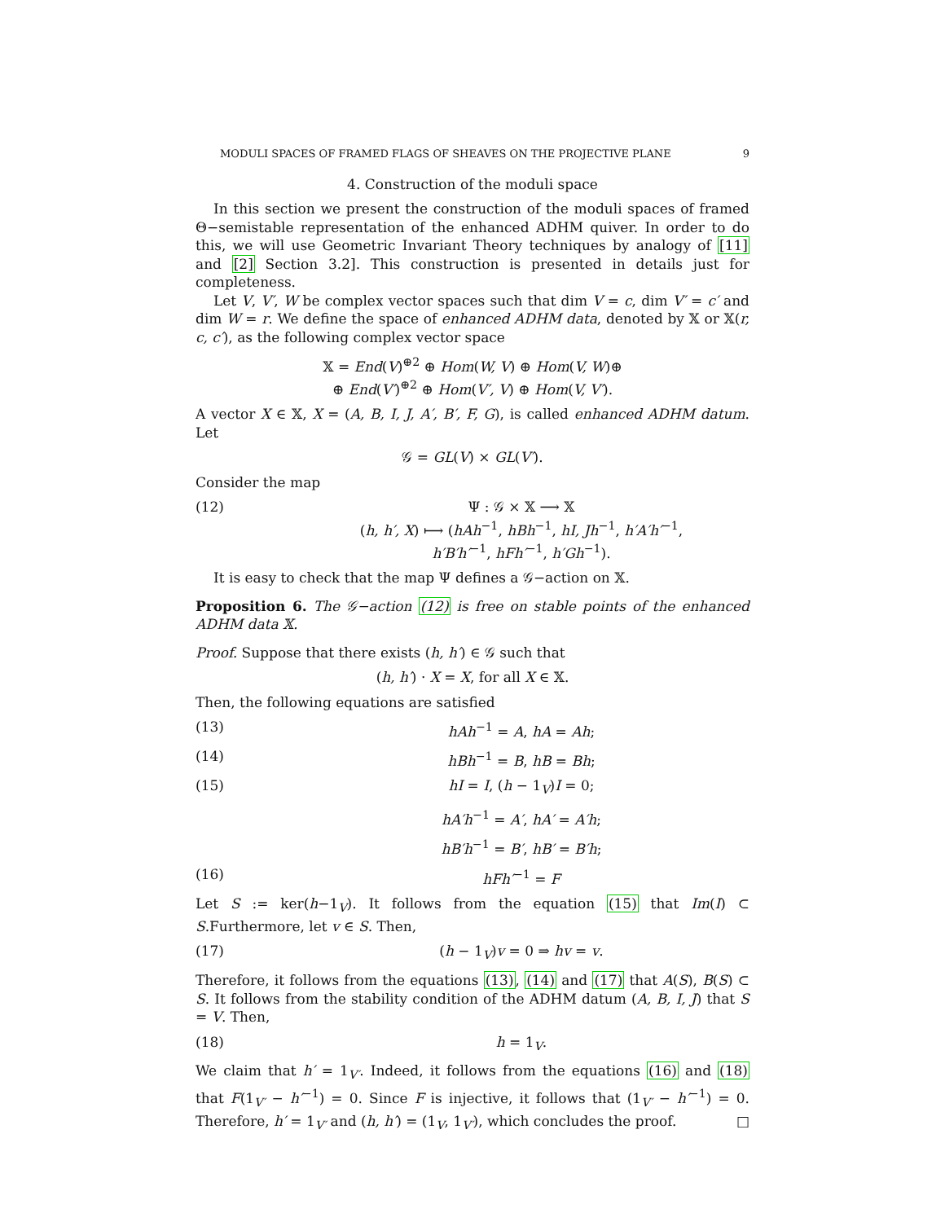MODULI SPACES OF FRAMED FLAGS OF SHEAVES ON THE PROJECTIVE PLANE 9
4. Construction of the moduli space
In this section we present the construction of the moduli spaces of framed Θ−semistable representation of the enhanced ADHM quiver. In order to do this, we will use Geometric Invariant Theory techniques by analogy of [11] and [2] Section 3.2]. This construction is presented in details just for completeness.
Let V, V′, W be complex vector spaces such that dim V = c, dim V′ = c′ and dim W = r. We define the space of enhanced ADHM data, denoted by 𝕏 or 𝕏(r, c, c′), as the following complex vector space
𝕏 = End(V)<sup>⊕2</sup> ⊕ Hom(W, V) ⊕ Hom(V, W)⊕
⊕ End(V′)<sup>⊕2</sup> ⊕ Hom(V′, V) ⊕ Hom(V, V′).
A vector X ∈ 𝕏, X = (A, B, I, J, A′, B′, F, G), is called enhanced ADHM datum. Let
𝒢 = GL(V) × GL(V′).
Consider the map
(12) Ψ : 𝒢 × 𝕏 ⟶ 𝕏
(h, h′, X) ⟼ (hAh<sup>−1</sup>, hBh<sup>−1</sup>, hI, Jh<sup>−1</sup>, h′A′h′<sup>−1</sup>,
h′B′h′<sup>−1</sup>, hFh′<sup>−1</sup>, h′Gh<sup>−1</sup>).
It is easy to check that the map Ψ defines a 𝒢−action on 𝕏.
Proposition 6. The 𝒢−action (12) is free on stable points of the enhanced ADHM data 𝕏.
Proof. Suppose that there exists (h, h′) ∈ 𝒢 such that
(h, h′) · X = X, for all X ∈ 𝕏.
Then, the following equations are satisfied
(13) hAh<sup>−1</sup> = A, hA = Ah;
(14) hBh<sup>−1</sup> = B, hB = Bh;
(15) hI = I, (h − 1<sub>V</sub>)I = 0;
hA′h<sup>−1</sup> = A′, hA′ = A′h;
hB′h<sup>−1</sup> = B′, hB′ = B′h;
(16) hFh′<sup>−1</sup> = F
Let S := ker(h−1<sub>V</sub>). It follows from the equation (15) that Im(I) ⊂ S.Furthermore, let v ∈ S. Then,
(17) (h − 1<sub>V</sub>)v = 0 ⇒ hv = v.
Therefore, it follows from the equations (13), (14) and (17) that A(S), B(S) ⊂ S. It follows from the stability condition of the ADHM datum (A, B, I, J) that S = V. Then,
(18) h = 1<sub>V</sub>.
We claim that h′ = 1<sub>V′</sub>. Indeed, it follows from the equations (16) and (18) that F(1<sub>V′</sub> − h′<sup>−1</sup>) = 0. Since F is injective, it follows that (1<sub>V′</sub> − h′<sup>−1</sup>) = 0. Therefore, h′ = 1<sub>V′</sub> and (h, h′) = (1<sub>V</sub>, 1<sub>V′</sub>), which concludes the proof. □